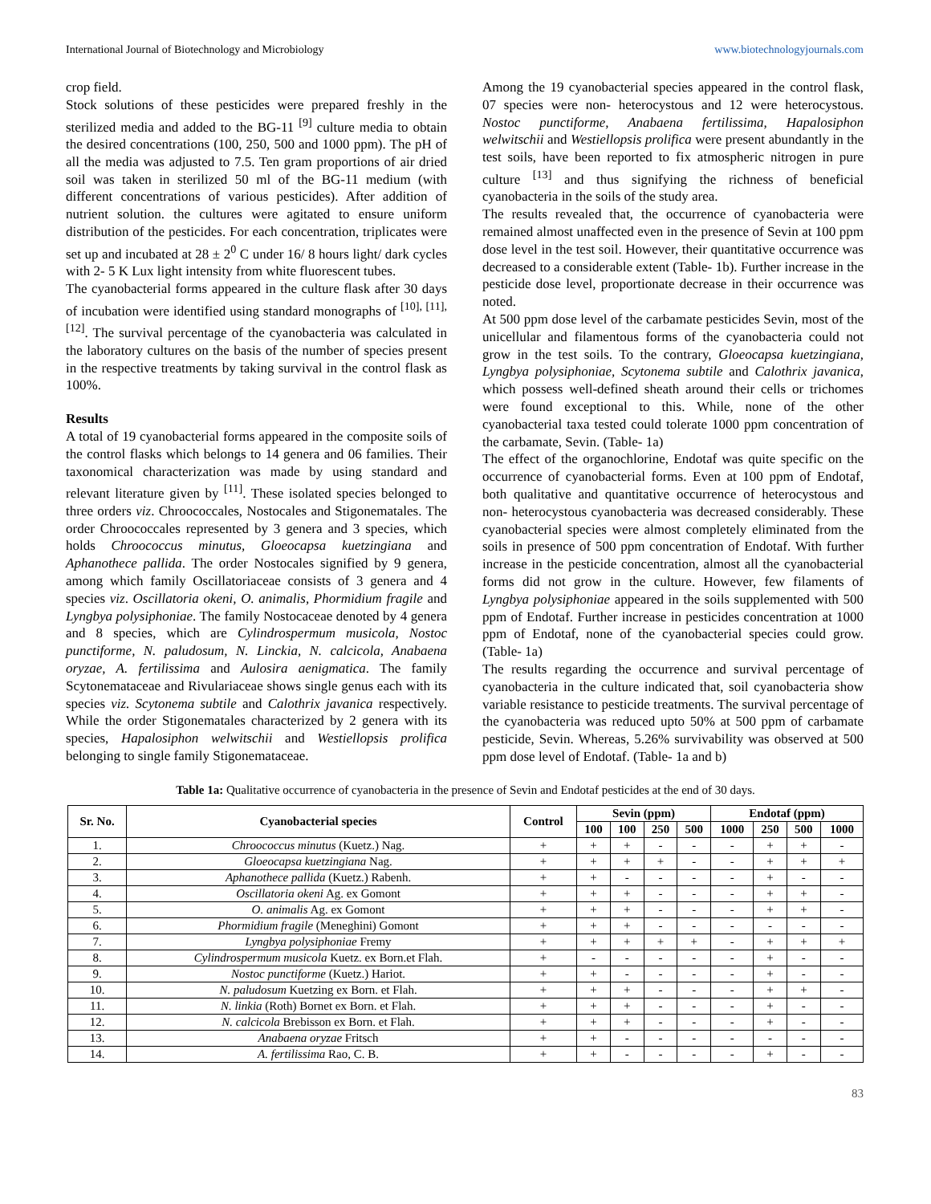International Journal of Biotechnology and Microbiology www.biotechnologyjournals.com
crop field.
Stock solutions of these pesticides were prepared freshly in the sterilized media and added to the BG-11 <sup>[9]</sup> culture media to obtain the desired concentrations (100, 250, 500 and 1000 ppm). The pH of all the media was adjusted to 7.5. Ten gram proportions of air dried soil was taken in sterilized 50 ml of the BG-11 medium (with different concentrations of various pesticides). After addition of nutrient solution. the cultures were agitated to ensure uniform distribution of the pesticides. For each concentration, triplicates were set up and incubated at 28 ± 2<sup>0</sup> C under 16/ 8 hours light/ dark cycles with 2- 5 K Lux light intensity from white fluorescent tubes.
The cyanobacterial forms appeared in the culture flask after 30 days of incubation were identified using standard monographs of <sup>[10], [11], [12]</sup>. The survival percentage of the cyanobacteria was calculated in the laboratory cultures on the basis of the number of species present in the respective treatments by taking survival in the control flask as 100%.
Results
A total of 19 cyanobacterial forms appeared in the composite soils of the control flasks which belongs to 14 genera and 06 families. Their taxonomical characterization was made by using standard and relevant literature given by <sup>[11]</sup>. These isolated species belonged to three orders viz. Chroococcales, Nostocales and Stigonematales. The order Chroococcales represented by 3 genera and 3 species, which holds Chroococcus minutus, Gloeocapsa kuetzingiana and Aphanothece pallida. The order Nostocales signified by 9 genera, among which family Oscillatoriaceae consists of 3 genera and 4 species viz. Oscillatoria okeni, O. animalis, Phormidium fragile and Lyngbya polysiphoniae. The family Nostocaceae denoted by 4 genera and 8 species, which are Cylindrospermum musicola, Nostoc punctiforme, N. paludosum, N. Linckia, N. calcicola, Anabaena oryzae, A. fertilissima and Aulosira aenigmatica. The family Scytonemataceae and Rivulariaceae shows single genus each with its species viz. Scytonema subtile and Calothrix javanica respectively. While the order Stigonematales characterized by 2 genera with its species, Hapalosiphon welwitschii and Westiellopsis prolifica belonging to single family Stigonemataceae.
Among the 19 cyanobacterial species appeared in the control flask, 07 species were non- heterocystous and 12 were heterocystous. Nostoc punctiforme, Anabaena fertilissima, Hapalosiphon welwitschii and Westiellopsis prolifica were present abundantly in the test soils, have been reported to fix atmospheric nitrogen in pure culture <sup>[13]</sup> and thus signifying the richness of beneficial cyanobacteria in the soils of the study area.
The results revealed that, the occurrence of cyanobacteria were remained almost unaffected even in the presence of Sevin at 100 ppm dose level in the test soil. However, their quantitative occurrence was decreased to a considerable extent (Table- 1b). Further increase in the pesticide dose level, proportionate decrease in their occurrence was noted.
At 500 ppm dose level of the carbamate pesticides Sevin, most of the unicellular and filamentous forms of the cyanobacteria could not grow in the test soils. To the contrary, Gloeocapsa kuetzingiana, Lyngbya polysiphoniae, Scytonema subtile and Calothrix javanica, which possess well-defined sheath around their cells or trichomes were found exceptional to this. While, none of the other cyanobacterial taxa tested could tolerate 1000 ppm concentration of the carbamate, Sevin. (Table- 1a)
The effect of the organochlorine, Endotaf was quite specific on the occurrence of cyanobacterial forms. Even at 100 ppm of Endotaf, both qualitative and quantitative occurrence of heterocystous and non- heterocystous cyanobacteria was decreased considerably. These cyanobacterial species were almost completely eliminated from the soils in presence of 500 ppm concentration of Endotaf. With further increase in the pesticide concentration, almost all the cyanobacterial forms did not grow in the culture. However, few filaments of Lyngbya polysiphoniae appeared in the soils supplemented with 500 ppm of Endotaf. Further increase in pesticides concentration at 1000 ppm of Endotaf, none of the cyanobacterial species could grow. (Table- 1a)
The results regarding the occurrence and survival percentage of cyanobacteria in the culture indicated that, soil cyanobacteria show variable resistance to pesticide treatments. The survival percentage of the cyanobacteria was reduced upto 50% at 500 ppm of carbamate pesticide, Sevin. Whereas, 5.26% survivability was observed at 500 ppm dose level of Endotaf. (Table- 1a and b)
Table 1a: Qualitative occurrence of cyanobacteria in the presence of Sevin and Endotaf pesticides at the end of 30 days.
| Sr. No. | Cyanobacterial species | Control | Sevin (ppm) | | | | Endotaf (ppm) | | | |
| --- | --- | --- | --- | --- | --- | --- | --- | --- | --- | --- |
| | | | 100 | 100 | 250 | 500 | 1000 | 250 | 500 | 1000 |
| 1. | Chroococcus minutus (Kuetz.) Nag. | + | + | + | - | - | - | + | + | - |
| 2. | Gloeocapsa kuetzingiana Nag. | + | + | + | + | - | - | + | + | + |
| 3. | Aphanothece pallida (Kuetz.) Rabenh. | + | + | - | - | - | - | + | - | - |
| 4. | Oscillatoria okeni Ag. ex Gomont | + | + | + | - | - | - | + | + | - |
| 5. | O. animalis Ag. ex Gomont | + | + | + | - | - | - | + | + | - |
| 6. | Phormidium fragile (Meneghini) Gomont | + | + | + | - | - | - | - | - | - |
| 7. | Lyngbya polysiphoniae Fremy | + | + | + | + | + | - | + | + | + |
| 8. | Cylindrospermum musicola Kuetz. ex Born.et Flah. | + | - | - | - | - | - | + | - | - |
| 9. | Nostoc punctiforme (Kuetz.) Hariot. | + | + | - | - | - | - | + | - | - |
| 10. | N. paludosum Kuetzing ex Born. et Flah. | + | + | + | - | - | - | + | + | - |
| 11. | N. linkia (Roth) Bornet ex Born. et Flah. | + | + | + | - | - | - | + | - | - |
| 12. | N. calcicola Brebisson ex Born. et Flah. | + | + | + | - | - | - | + | - | - |
| 13. | Anabaena oryzae Fritsch | + | + | - | - | - | - | - | - | - |
| 14. | A. fertilissima Rao, C. B. | + | + | - | - | - | - | + | - | - |
83